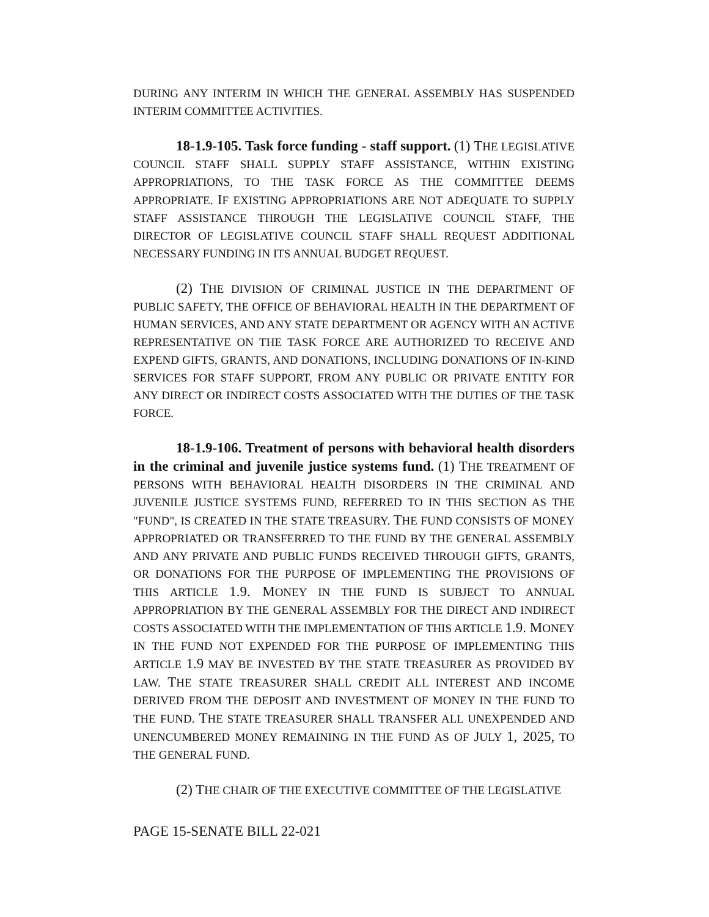DURING ANY INTERIM IN WHICH THE GENERAL ASSEMBLY HAS SUSPENDED INTERIM COMMITTEE ACTIVITIES.
18-1.9-105. Task force funding - staff support. (1) THE LEGISLATIVE COUNCIL STAFF SHALL SUPPLY STAFF ASSISTANCE, WITHIN EXISTING APPROPRIATIONS, TO THE TASK FORCE AS THE COMMITTEE DEEMS APPROPRIATE. IF EXISTING APPROPRIATIONS ARE NOT ADEQUATE TO SUPPLY STAFF ASSISTANCE THROUGH THE LEGISLATIVE COUNCIL STAFF, THE DIRECTOR OF LEGISLATIVE COUNCIL STAFF SHALL REQUEST ADDITIONAL NECESSARY FUNDING IN ITS ANNUAL BUDGET REQUEST.
(2) THE DIVISION OF CRIMINAL JUSTICE IN THE DEPARTMENT OF PUBLIC SAFETY, THE OFFICE OF BEHAVIORAL HEALTH IN THE DEPARTMENT OF HUMAN SERVICES, AND ANY STATE DEPARTMENT OR AGENCY WITH AN ACTIVE REPRESENTATIVE ON THE TASK FORCE ARE AUTHORIZED TO RECEIVE AND EXPEND GIFTS, GRANTS, AND DONATIONS, INCLUDING DONATIONS OF IN-KIND SERVICES FOR STAFF SUPPORT, FROM ANY PUBLIC OR PRIVATE ENTITY FOR ANY DIRECT OR INDIRECT COSTS ASSOCIATED WITH THE DUTIES OF THE TASK FORCE.
18-1.9-106. Treatment of persons with behavioral health disorders in the criminal and juvenile justice systems fund. (1) THE TREATMENT OF PERSONS WITH BEHAVIORAL HEALTH DISORDERS IN THE CRIMINAL AND JUVENILE JUSTICE SYSTEMS FUND, REFERRED TO IN THIS SECTION AS THE "FUND", IS CREATED IN THE STATE TREASURY. THE FUND CONSISTS OF MONEY APPROPRIATED OR TRANSFERRED TO THE FUND BY THE GENERAL ASSEMBLY AND ANY PRIVATE AND PUBLIC FUNDS RECEIVED THROUGH GIFTS, GRANTS, OR DONATIONS FOR THE PURPOSE OF IMPLEMENTING THE PROVISIONS OF THIS ARTICLE 1.9. MONEY IN THE FUND IS SUBJECT TO ANNUAL APPROPRIATION BY THE GENERAL ASSEMBLY FOR THE DIRECT AND INDIRECT COSTS ASSOCIATED WITH THE IMPLEMENTATION OF THIS ARTICLE 1.9. MONEY IN THE FUND NOT EXPENDED FOR THE PURPOSE OF IMPLEMENTING THIS ARTICLE 1.9 MAY BE INVESTED BY THE STATE TREASURER AS PROVIDED BY LAW. THE STATE TREASURER SHALL CREDIT ALL INTEREST AND INCOME DERIVED FROM THE DEPOSIT AND INVESTMENT OF MONEY IN THE FUND TO THE FUND. THE STATE TREASURER SHALL TRANSFER ALL UNEXPENDED AND UNENCUMBERED MONEY REMAINING IN THE FUND AS OF JULY 1, 2025, TO THE GENERAL FUND.
(2) THE CHAIR OF THE EXECUTIVE COMMITTEE OF THE LEGISLATIVE
PAGE 15-SENATE BILL 22-021